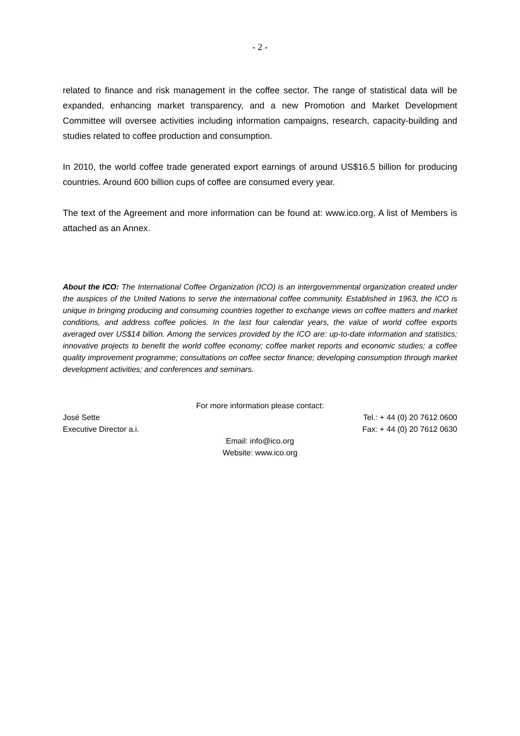- 2 -
related to finance and risk management in the coffee sector. The range of statistical data will be expanded, enhancing market transparency, and a new Promotion and Market Development Committee will oversee activities including information campaigns, research, capacity-building and studies related to coffee production and consumption.
In 2010, the world coffee trade generated export earnings of around US$16.5 billion for producing countries. Around 600 billion cups of coffee are consumed every year.
The text of the Agreement and more information can be found at: www.ico.org. A list of Members is attached as an Annex.
About the ICO: The International Coffee Organization (ICO) is an intergovernmental organization created under the auspices of the United Nations to serve the international coffee community. Established in 1963, the ICO is unique in bringing producing and consuming countries together to exchange views on coffee matters and market conditions, and address coffee policies. In the last four calendar years, the value of world coffee exports averaged over US$14 billion. Among the services provided by the ICO are: up-to-date information and statistics; innovative projects to benefit the world coffee economy; coffee market reports and economic studies; a coffee quality improvement programme; consultations on coffee sector finance; developing consumption through market development activities; and conferences and seminars.
For more information please contact:
José Sette Tel.: + 44 (0) 20 7612 0600
Executive Director a.i. Fax: + 44 (0) 20 7612 0630
Email: info@ico.org
Website: www.ico.org